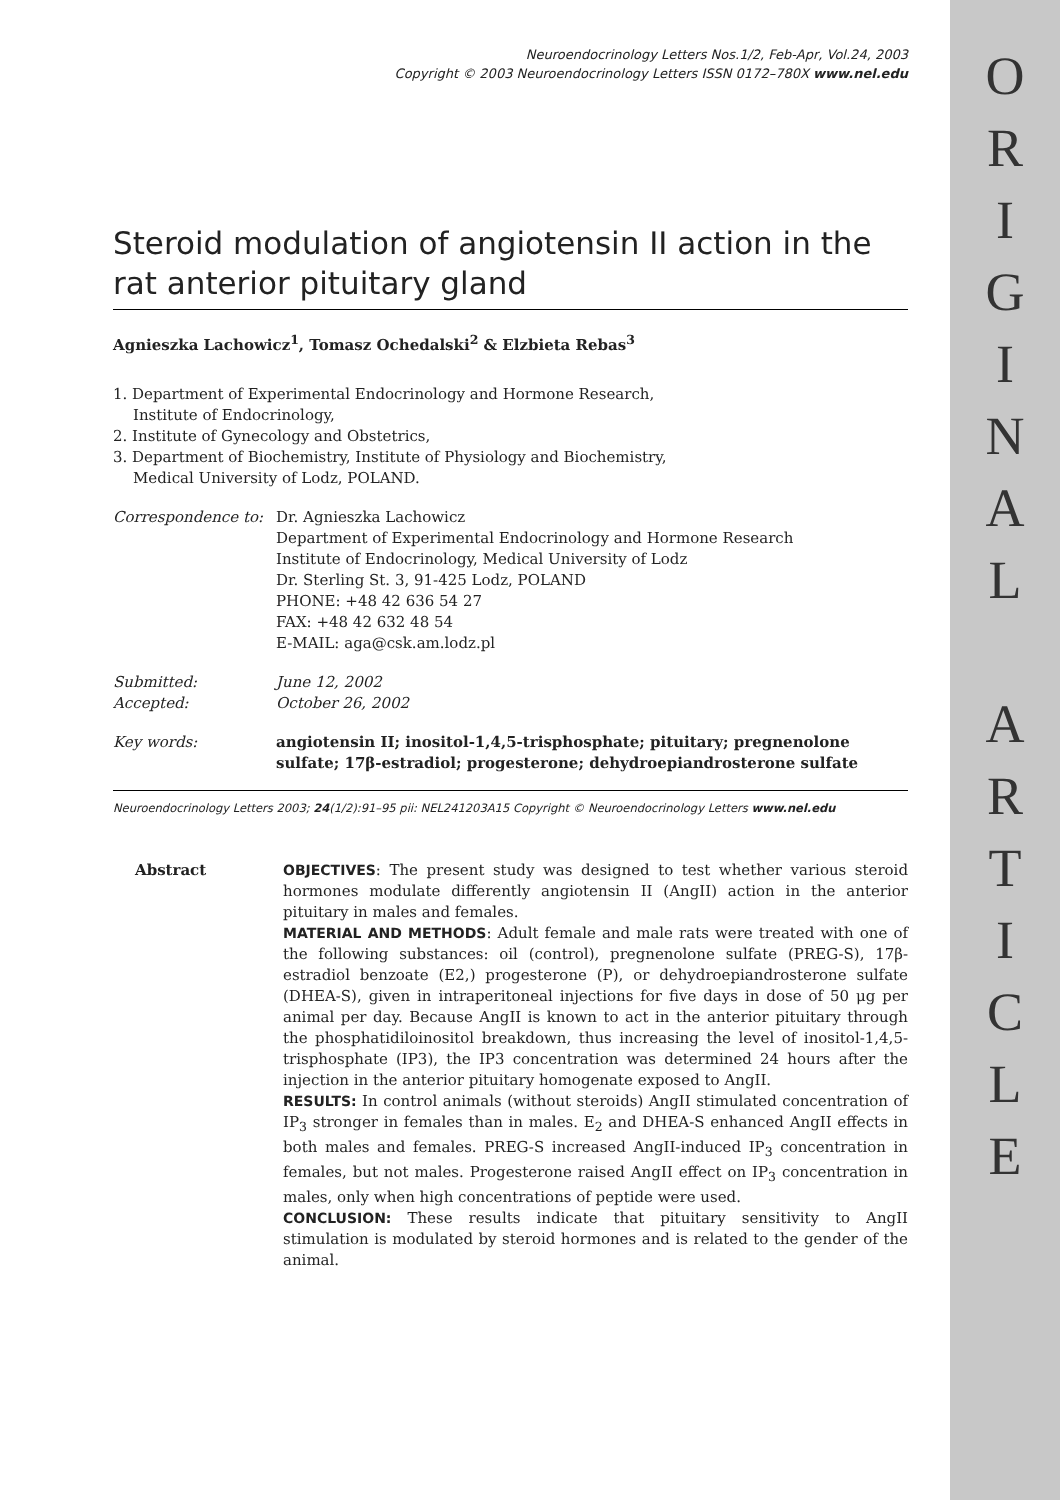O
R
I
G
I
N
A
L
A
R
T
I
C
L
E
Neuroendocrinology Letters Nos.1/2, Feb-Apr, Vol.24, 2003
Copyright © 2003 Neuroendocrinology Letters ISSN 0172–780X www.nel.edu
Steroid modulation of angiotensin II action in the rat anterior pituitary gland
Agnieszka Lachowicz<sup>1</sup>, Tomasz Ochedalski<sup>2</sup> & Elzbieta Rebas<sup>3</sup>
1. Department of Experimental Endocrinology and Hormone Research,
Institute of Endocrinology,
2. Institute of Gynecology and Obstetrics,
3. Department of Biochemistry, Institute of Physiology and Biochemistry,
Medical University of Lodz, POLAND.
| Correspondence to: | Dr. Agnieszka Lachowicz Department of Experimental Endocrinology and Hormone Research Institute of Endocrinology, Medical University of Lodz Dr. Sterling St. 3, 91-425 Lodz, POLAND PHONE: +48 42 636 54 27 FAX: +48 42 632 48 54 E-MAIL: aga@csk.am.lodz.pl |
| Submitted: Accepted: | June 12, 2002 October 26, 2002 |
| Key words: | angiotensin II; inositol-1,4,5-trisphosphate; pituitary; pregnenolone sulfate; 17β-estradiol; progesterone; dehydroepiandrosterone sulfate |
Neuroendocrinology Letters 2003; 24(1/2):91–95 pii: NEL241203A15 Copyright © Neuroendocrinology Letters www.nel.edu
Abstract OBJECTIVES: The present study was designed to test whether various steroid hormones modulate differently angiotensin II (AngII) action in the anterior pituitary in males and females.
MATERIAL AND METHODS: Adult female and male rats were treated with one of the following substances: oil (control), pregnenolone sulfate (PREG-S), 17β-estradiol benzoate (E2,) progesterone (P), or dehydroepiandrosterone sulfate (DHEA-S), given in intraperitoneal injections for five days in dose of 50 μg per animal per day. Because AngII is known to act in the anterior pituitary through the phosphatidiloinositol breakdown, thus increasing the level of inositol-1,4,5-trisphosphate (IP3), the IP3 concentration was determined 24 hours after the injection in the anterior pituitary homogenate exposed to AngII.
RESULTS: In control animals (without steroids) AngII stimulated concentration of IP<sub>3</sub> stronger in females than in males. E<sub>2</sub> and DHEA-S enhanced AngII effects in both males and females. PREG-S increased AngII-induced IP<sub>3</sub> concentration in females, but not males. Progesterone raised AngII effect on IP<sub>3</sub> concentration in males, only when high concentrations of peptide were used.
CONCLUSION: These results indicate that pituitary sensitivity to AngII stimulation is modulated by steroid hormones and is related to the gender of the animal.